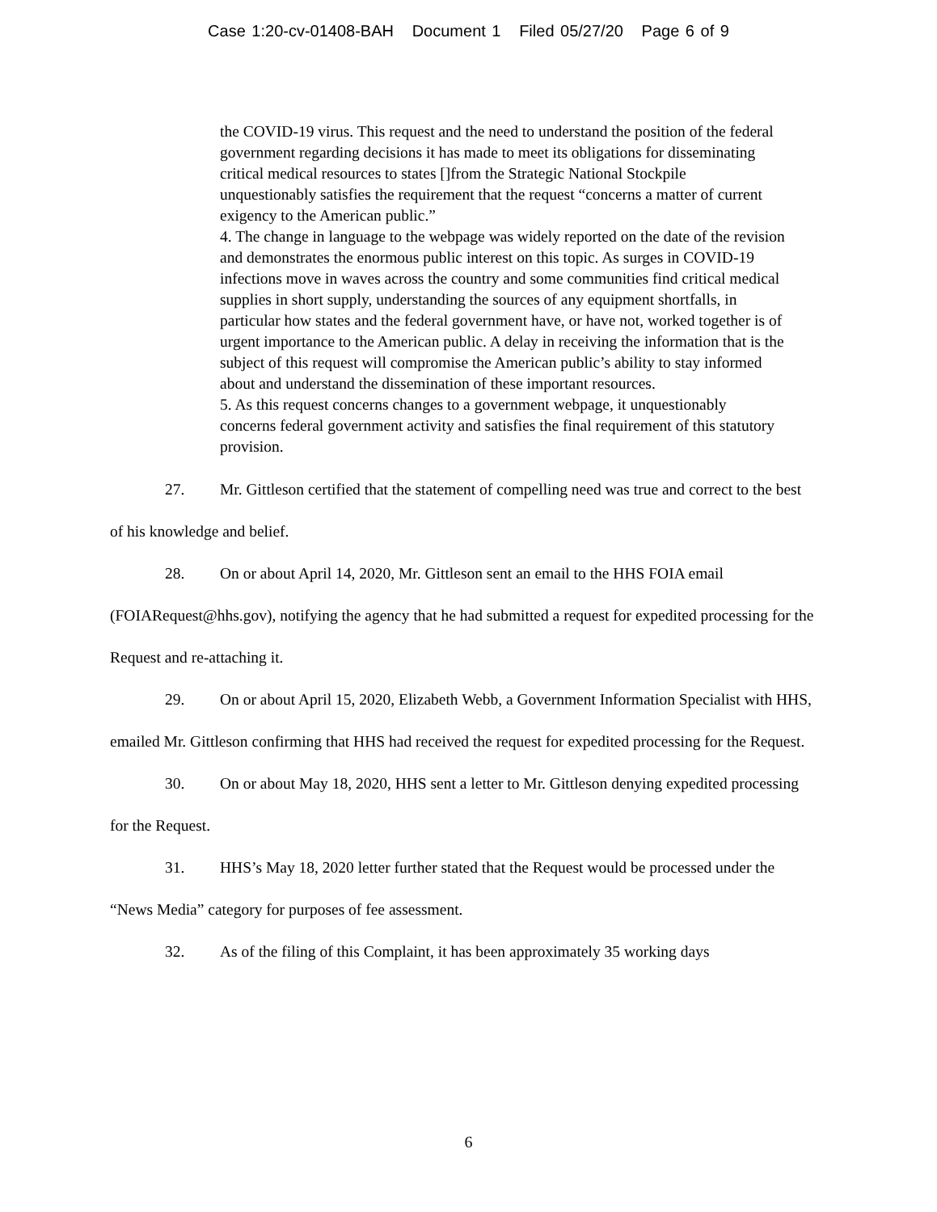Case 1:20-cv-01408-BAH Document 1 Filed 05/27/20 Page 6 of 9
the COVID-19 virus. This request and the need to understand the position of the federal government regarding decisions it has made to meet its obligations for disseminating critical medical resources to states []from the Strategic National Stockpile unquestionably satisfies the requirement that the request “concerns a matter of current exigency to the American public.”
4. The change in language to the webpage was widely reported on the date of the revision and demonstrates the enormous public interest on this topic. As surges in COVID-19 infections move in waves across the country and some communities find critical medical supplies in short supply, understanding the sources of any equipment shortfalls, in particular how states and the federal government have, or have not, worked together is of urgent importance to the American public. A delay in receiving the information that is the subject of this request will compromise the American public’s ability to stay informed about and understand the dissemination of these important resources.
5. As this request concerns changes to a government webpage, it unquestionably concerns federal government activity and satisfies the final requirement of this statutory provision.
27. Mr. Gittleson certified that the statement of compelling need was true and correct to the best of his knowledge and belief.
28. On or about April 14, 2020, Mr. Gittleson sent an email to the HHS FOIA email (FOIARequest@hhs.gov), notifying the agency that he had submitted a request for expedited processing for the Request and re-attaching it.
29. On or about April 15, 2020, Elizabeth Webb, a Government Information Specialist with HHS, emailed Mr. Gittleson confirming that HHS had received the request for expedited processing for the Request.
30. On or about May 18, 2020, HHS sent a letter to Mr. Gittleson denying expedited processing for the Request.
31. HHS’s May 18, 2020 letter further stated that the Request would be processed under the “News Media” category for purposes of fee assessment.
32. As of the filing of this Complaint, it has been approximately 35 working days
6